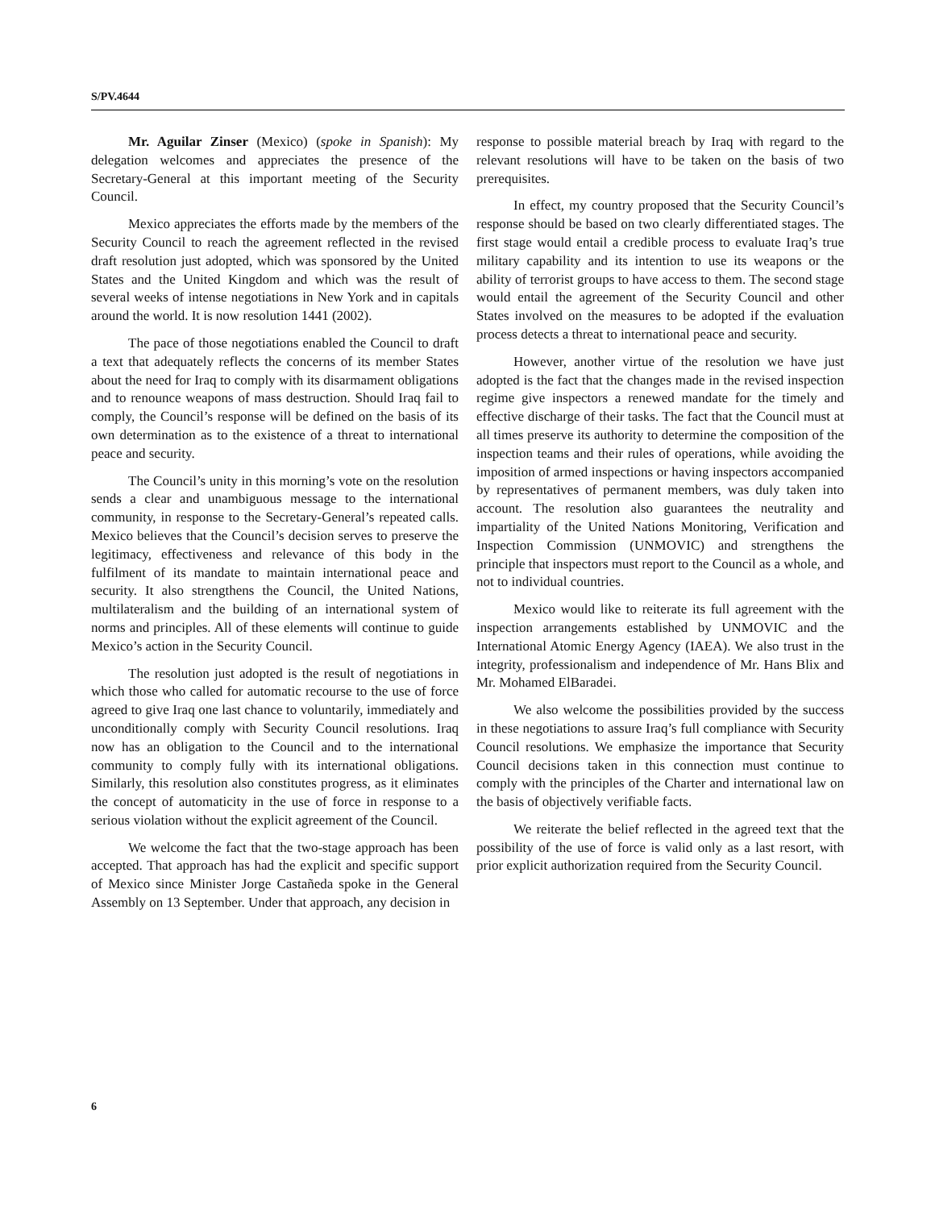S/PV.4644
Mr. Aguilar Zinser (Mexico) (spoke in Spanish): My delegation welcomes and appreciates the presence of the Secretary-General at this important meeting of the Security Council.
Mexico appreciates the efforts made by the members of the Security Council to reach the agreement reflected in the revised draft resolution just adopted, which was sponsored by the United States and the United Kingdom and which was the result of several weeks of intense negotiations in New York and in capitals around the world. It is now resolution 1441 (2002).
The pace of those negotiations enabled the Council to draft a text that adequately reflects the concerns of its member States about the need for Iraq to comply with its disarmament obligations and to renounce weapons of mass destruction. Should Iraq fail to comply, the Council’s response will be defined on the basis of its own determination as to the existence of a threat to international peace and security.
The Council’s unity in this morning’s vote on the resolution sends a clear and unambiguous message to the international community, in response to the Secretary-General’s repeated calls. Mexico believes that the Council’s decision serves to preserve the legitimacy, effectiveness and relevance of this body in the fulfilment of its mandate to maintain international peace and security. It also strengthens the Council, the United Nations, multilateralism and the building of an international system of norms and principles. All of these elements will continue to guide Mexico’s action in the Security Council.
The resolution just adopted is the result of negotiations in which those who called for automatic recourse to the use of force agreed to give Iraq one last chance to voluntarily, immediately and unconditionally comply with Security Council resolutions. Iraq now has an obligation to the Council and to the international community to comply fully with its international obligations. Similarly, this resolution also constitutes progress, as it eliminates the concept of automaticity in the use of force in response to a serious violation without the explicit agreement of the Council.
We welcome the fact that the two-stage approach has been accepted. That approach has had the explicit and specific support of Mexico since Minister Jorge Castañeda spoke in the General Assembly on 13 September. Under that approach, any decision in
response to possible material breach by Iraq with regard to the relevant resolutions will have to be taken on the basis of two prerequisites.
In effect, my country proposed that the Security Council’s response should be based on two clearly differentiated stages. The first stage would entail a credible process to evaluate Iraq’s true military capability and its intention to use its weapons or the ability of terrorist groups to have access to them. The second stage would entail the agreement of the Security Council and other States involved on the measures to be adopted if the evaluation process detects a threat to international peace and security.
However, another virtue of the resolution we have just adopted is the fact that the changes made in the revised inspection regime give inspectors a renewed mandate for the timely and effective discharge of their tasks. The fact that the Council must at all times preserve its authority to determine the composition of the inspection teams and their rules of operations, while avoiding the imposition of armed inspections or having inspectors accompanied by representatives of permanent members, was duly taken into account. The resolution also guarantees the neutrality and impartiality of the United Nations Monitoring, Verification and Inspection Commission (UNMOVIC) and strengthens the principle that inspectors must report to the Council as a whole, and not to individual countries.
Mexico would like to reiterate its full agreement with the inspection arrangements established by UNMOVIC and the International Atomic Energy Agency (IAEA). We also trust in the integrity, professionalism and independence of Mr. Hans Blix and Mr. Mohamed ElBaradei.
We also welcome the possibilities provided by the success in these negotiations to assure Iraq’s full compliance with Security Council resolutions. We emphasize the importance that Security Council decisions taken in this connection must continue to comply with the principles of the Charter and international law on the basis of objectively verifiable facts.
We reiterate the belief reflected in the agreed text that the possibility of the use of force is valid only as a last resort, with prior explicit authorization required from the Security Council.
6